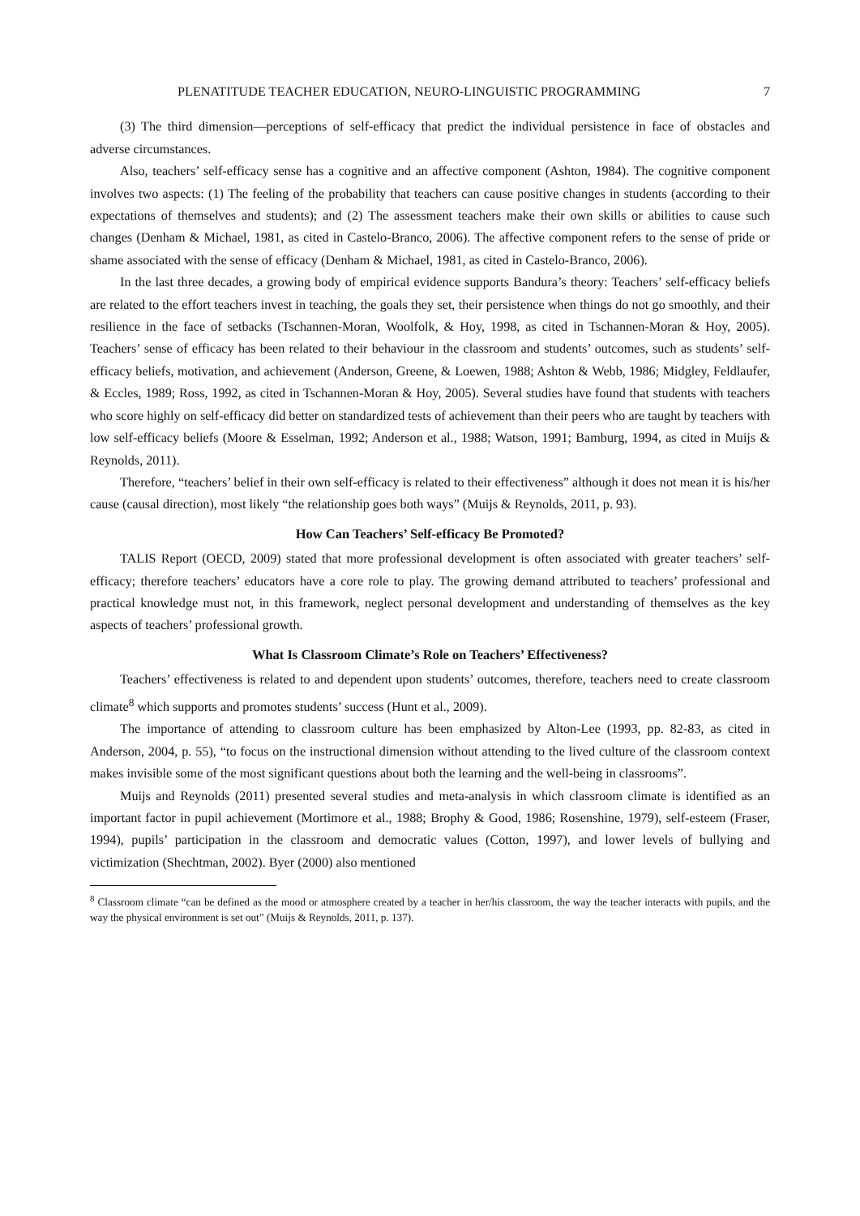PLENATITUDE TEACHER EDUCATION, NEURO-LINGUISTIC PROGRAMMING 7
(3) The third dimension—perceptions of self-efficacy that predict the individual persistence in face of obstacles and adverse circumstances.
Also, teachers’ self-efficacy sense has a cognitive and an affective component (Ashton, 1984). The cognitive component involves two aspects: (1) The feeling of the probability that teachers can cause positive changes in students (according to their expectations of themselves and students); and (2) The assessment teachers make their own skills or abilities to cause such changes (Denham & Michael, 1981, as cited in Castelo-Branco, 2006). The affective component refers to the sense of pride or shame associated with the sense of efficacy (Denham & Michael, 1981, as cited in Castelo-Branco, 2006).
In the last three decades, a growing body of empirical evidence supports Bandura’s theory: Teachers’ self-efficacy beliefs are related to the effort teachers invest in teaching, the goals they set, their persistence when things do not go smoothly, and their resilience in the face of setbacks (Tschannen-Moran, Woolfolk, & Hoy, 1998, as cited in Tschannen-Moran & Hoy, 2005). Teachers’ sense of efficacy has been related to their behaviour in the classroom and students’ outcomes, such as students’ self-efficacy beliefs, motivation, and achievement (Anderson, Greene, & Loewen, 1988; Ashton & Webb, 1986; Midgley, Feldlaufer, & Eccles, 1989; Ross, 1992, as cited in Tschannen-Moran & Hoy, 2005). Several studies have found that students with teachers who score highly on self-efficacy did better on standardized tests of achievement than their peers who are taught by teachers with low self-efficacy beliefs (Moore & Esselman, 1992; Anderson et al., 1988; Watson, 1991; Bamburg, 1994, as cited in Muijs & Reynolds, 2011).
Therefore, “teachers’ belief in their own self-efficacy is related to their effectiveness” although it does not mean it is his/her cause (causal direction), most likely “the relationship goes both ways” (Muijs & Reynolds, 2011, p. 93).
How Can Teachers’ Self-efficacy Be Promoted?
TALIS Report (OECD, 2009) stated that more professional development is often associated with greater teachers’ self-efficacy; therefore teachers’ educators have a core role to play. The growing demand attributed to teachers’ professional and practical knowledge must not, in this framework, neglect personal development and understanding of themselves as the key aspects of teachers’ professional growth.
What Is Classroom Climate’s Role on Teachers’ Effectiveness?
Teachers’ effectiveness is related to and dependent upon students’ outcomes, therefore, teachers need to create classroom climate<sup>8</sup> which supports and promotes students’ success (Hunt et al., 2009).
The importance of attending to classroom culture has been emphasized by Alton-Lee (1993, pp. 82-83, as cited in Anderson, 2004, p. 55), “to focus on the instructional dimension without attending to the lived culture of the classroom context makes invisible some of the most significant questions about both the learning and the well-being in classrooms”.
Muijs and Reynolds (2011) presented several studies and meta-analysis in which classroom climate is identified as an important factor in pupil achievement (Mortimore et al., 1988; Brophy & Good, 1986; Rosenshine, 1979), self-esteem (Fraser, 1994), pupils’ participation in the classroom and democratic values (Cotton, 1997), and lower levels of bullying and victimization (Shechtman, 2002). Byer (2000) also mentioned
<sup>8</sup> Classroom climate “can be defined as the mood or atmosphere created by a teacher in her/his classroom, the way the teacher interacts with pupils, and the way the physical environment is set out” (Muijs & Reynolds, 2011, p. 137).